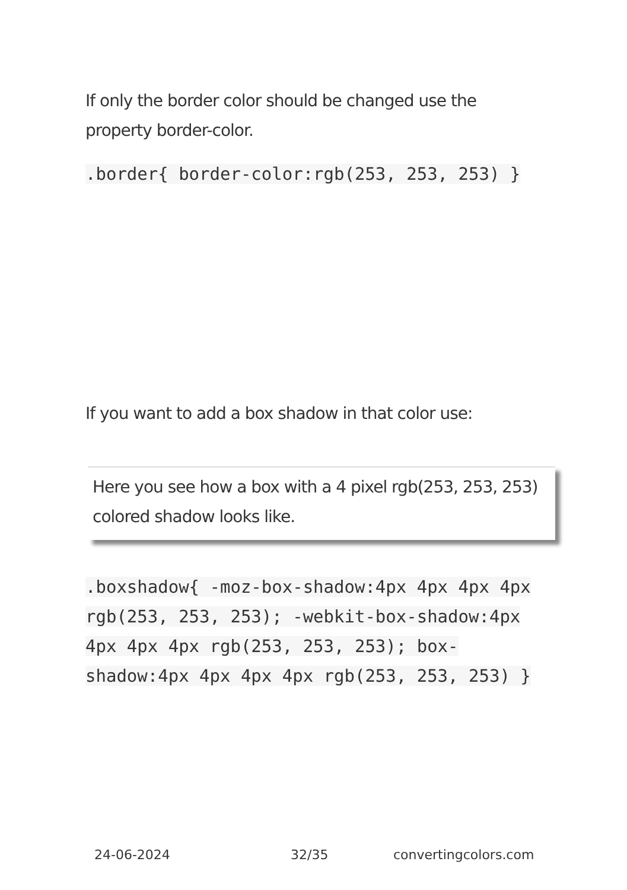If only the border color should be changed use the property border-color.
.border{ border-color:rgb(253, 253, 253) }
If you want to add a box shadow in that color use:
Here you see how a box with a 4 pixel rgb(253, 253, 253) colored shadow looks like.
.boxshadow{ -moz-box-shadow:4px 4px 4px 4px rgb(253, 253, 253); -webkit-box-shadow:4px 4px 4px 4px rgb(253, 253, 253); box-shadow:4px 4px 4px 4px rgb(253, 253, 253) }
24-06-2024 32/35 convertingcolors.com